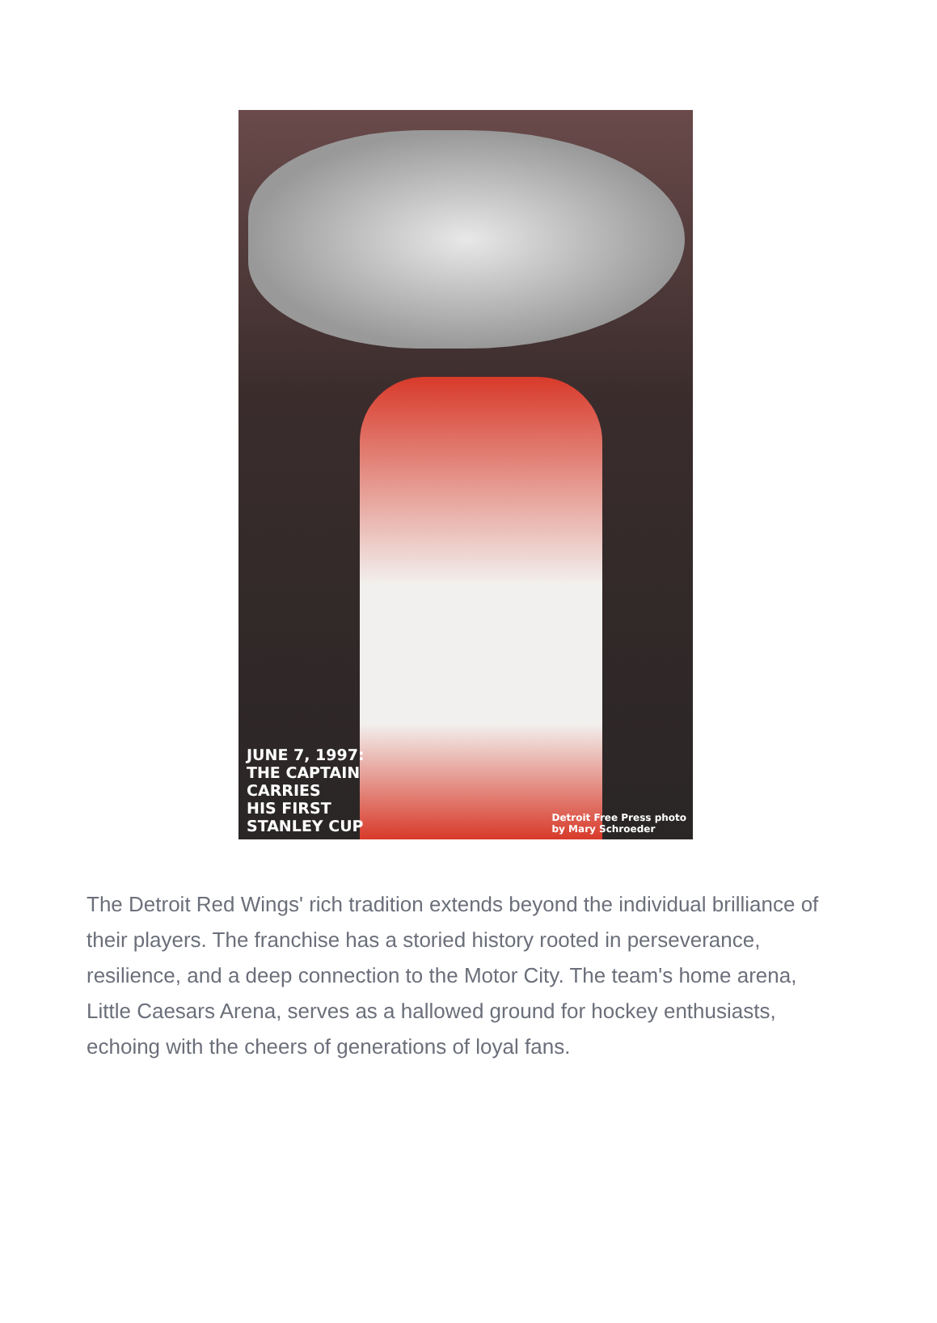JUNE 7, 1997:
THE CAPTAIN
CARRIES
HIS FIRST
STANLEY CUP
Detroit Free Press photo
by Mary Schroeder
The Detroit Red Wings' rich tradition extends beyond the individual brilliance of their players. The franchise has a storied history rooted in perseverance, resilience, and a deep connection to the Motor City. The team's home arena, Little Caesars Arena, serves as a hallowed ground for hockey enthusiasts, echoing with the cheers of generations of loyal fans.